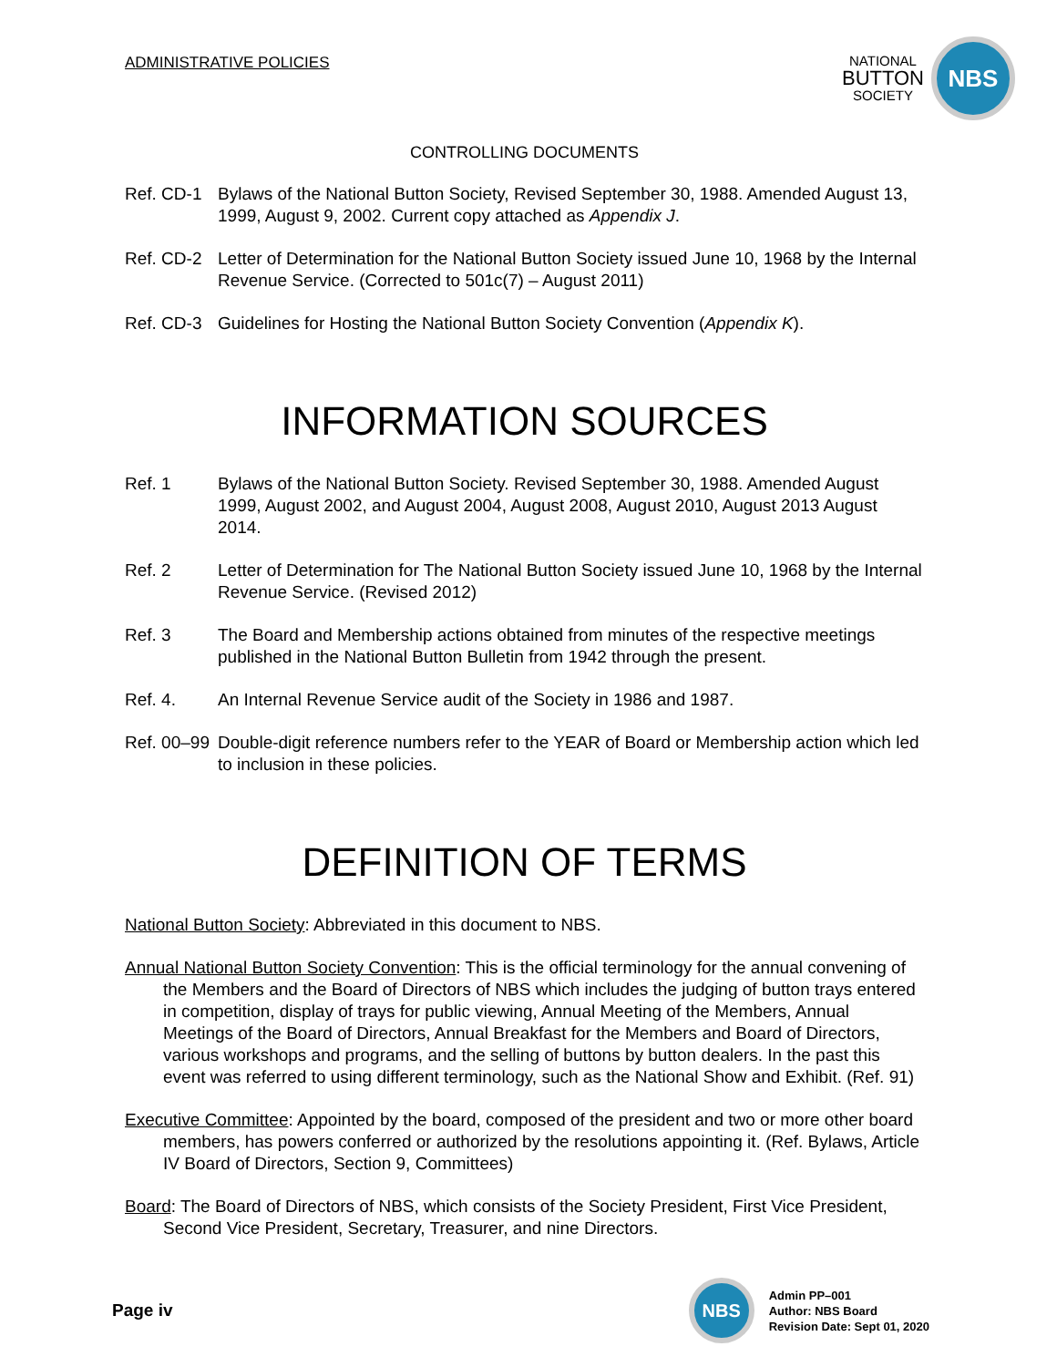ADMINISTRATIVE POLICIES
NATIONAL
BUTTON
SOCIETY
NBS
CONTROLLING DOCUMENTS
Ref. CD-1 Bylaws of the National Button Society, Revised September 30, 1988. Amended August 13, 1999, August 9, 2002. Current copy attached as Appendix J.
Ref. CD-2 Letter of Determination for the National Button Society issued June 10, 1968 by the Internal Revenue Service. (Corrected to 501c(7) – August 2011)
Ref. CD-3 Guidelines for Hosting the National Button Society Convention (Appendix K).
INFORMATION SOURCES
Ref. 1 Bylaws of the National Button Society. Revised September 30, 1988. Amended August 1999, August 2002, and August 2004, August 2008, August 2010, August 2013 August 2014.
Ref. 2 Letter of Determination for The National Button Society issued June 10, 1968 by the Internal Revenue Service. (Revised 2012)
Ref. 3 The Board and Membership actions obtained from minutes of the respective meetings published in the National Button Bulletin from 1942 through the present.
Ref. 4. An Internal Revenue Service audit of the Society in 1986 and 1987.
Ref. 00–99 Double-digit reference numbers refer to the YEAR of Board or Membership action which led to inclusion in these policies.
DEFINITION OF TERMS
National Button Society: Abbreviated in this document to NBS.
Annual National Button Society Convention: This is the official terminology for the annual convening of the Members and the Board of Directors of NBS which includes the judging of button trays entered in competition, display of trays for public viewing, Annual Meeting of the Members, Annual Meetings of the Board of Directors, Annual Breakfast for the Members and Board of Directors, various workshops and programs, and the selling of buttons by button dealers. In the past this event was referred to using different terminology, such as the National Show and Exhibit. (Ref. 91)
Executive Committee: Appointed by the board, composed of the president and two or more other board members, has powers conferred or authorized by the resolutions appointing it. (Ref. Bylaws, Article IV Board of Directors, Section 9, Committees)
Board: The Board of Directors of NBS, which consists of the Society President, First Vice President, Second Vice President, Secretary, Treasurer, and nine Directors.
Page iv
NBS
Admin PP–001
Author: NBS Board
Revision Date: Sept 01, 2020